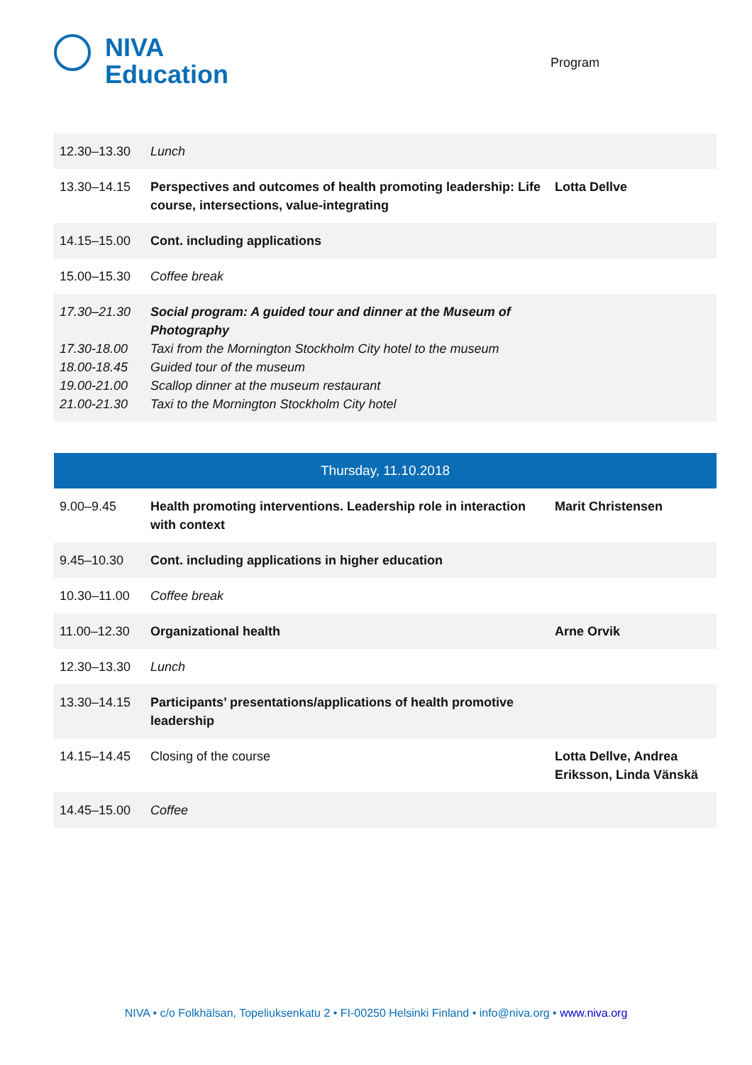NIVA
Education
Program
| 12.30–13.30 | Lunch | |
| 13.30–14.15 | Perspectives and outcomes of health promoting leadership: Life course, intersections, value-integrating | Lotta Dellve |
| 14.15–15.00 | Cont. including applications | |
| 15.00–15.30 | Coffee break | |
| 17.30–21.30 17.30-18.00 18.00-18.45 19.00-21.00 21.00-21.30 | Social program: A guided tour and dinner at the Museum of Photography Taxi from the Mornington Stockholm City hotel to the museum Guided tour of the museum Scallop dinner at the museum restaurant Taxi to the Mornington Stockholm City hotel | |
| Thursday, 11.10.2018 | | |
| 9.00–9.45 | Health promoting interventions. Leadership role in interaction with context | Marit Christensen |
| 9.45–10.30 | Cont. including applications in higher education | |
| 10.30–11.00 | Coffee break | |
| 11.00–12.30 | Organizational health | Arne Orvik |
| 12.30–13.30 | Lunch | |
| 13.30–14.15 | Participants’ presentations/applications of health promotive leadership | |
| 14.15–14.45 | Closing of the course | Lotta Dellve, Andrea Eriksson, Linda Vänskä |
| 14.45–15.00 | Coffee | |
NIVA • c/o Folkhälsan, Topeliuksenkatu 2 • FI-00250 Helsinki Finland • info@niva.org • www.niva.org